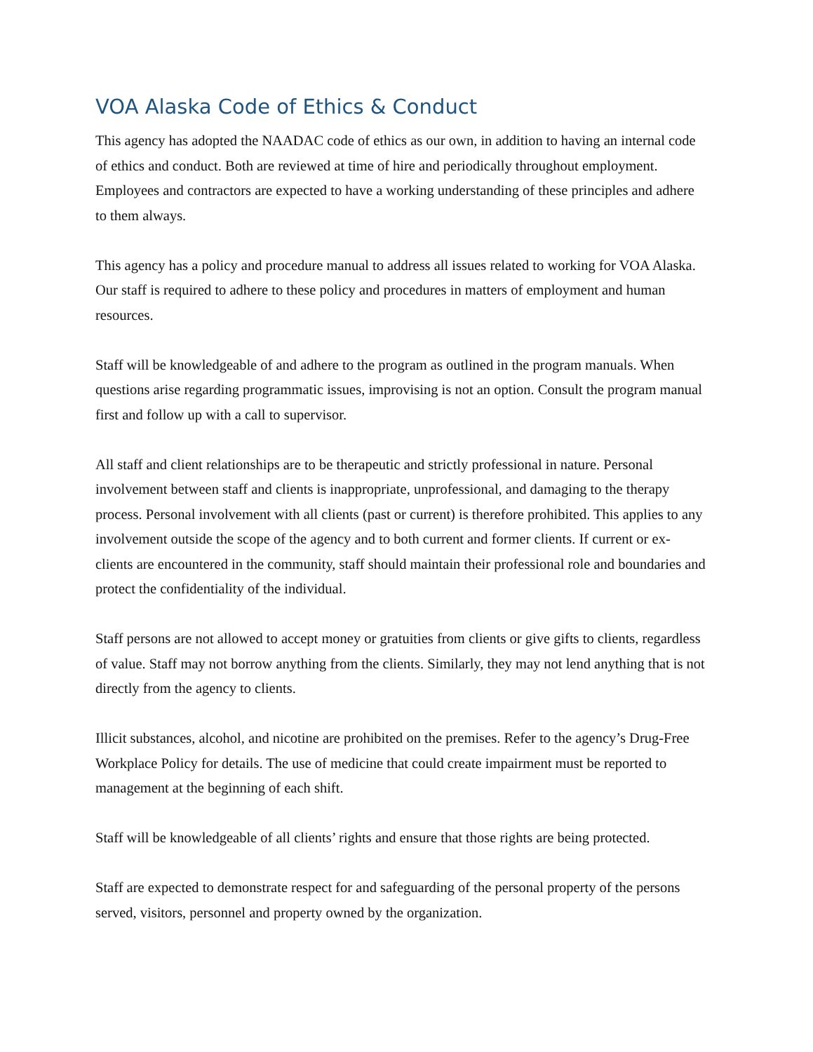VOA Alaska Code of Ethics & Conduct
This agency has adopted the NAADAC code of ethics as our own, in addition to having an internal code of ethics and conduct. Both are reviewed at time of hire and periodically throughout employment. Employees and contractors are expected to have a working understanding of these principles and adhere to them always.
This agency has a policy and procedure manual to address all issues related to working for VOA Alaska. Our staff is required to adhere to these policy and procedures in matters of employment and human resources.
Staff will be knowledgeable of and adhere to the program as outlined in the program manuals. When questions arise regarding programmatic issues, improvising is not an option. Consult the program manual first and follow up with a call to supervisor.
All staff and client relationships are to be therapeutic and strictly professional in nature. Personal involvement between staff and clients is inappropriate, unprofessional, and damaging to the therapy process. Personal involvement with all clients (past or current) is therefore prohibited. This applies to any involvement outside the scope of the agency and to both current and former clients. If current or ex-clients are encountered in the community, staff should maintain their professional role and boundaries and protect the confidentiality of the individual.
Staff persons are not allowed to accept money or gratuities from clients or give gifts to clients, regardless of value. Staff may not borrow anything from the clients. Similarly, they may not lend anything that is not directly from the agency to clients.
Illicit substances, alcohol, and nicotine are prohibited on the premises. Refer to the agency’s Drug-Free Workplace Policy for details. The use of medicine that could create impairment must be reported to management at the beginning of each shift.
Staff will be knowledgeable of all clients’ rights and ensure that those rights are being protected.
Staff are expected to demonstrate respect for and safeguarding of the personal property of the persons served, visitors, personnel and property owned by the organization.